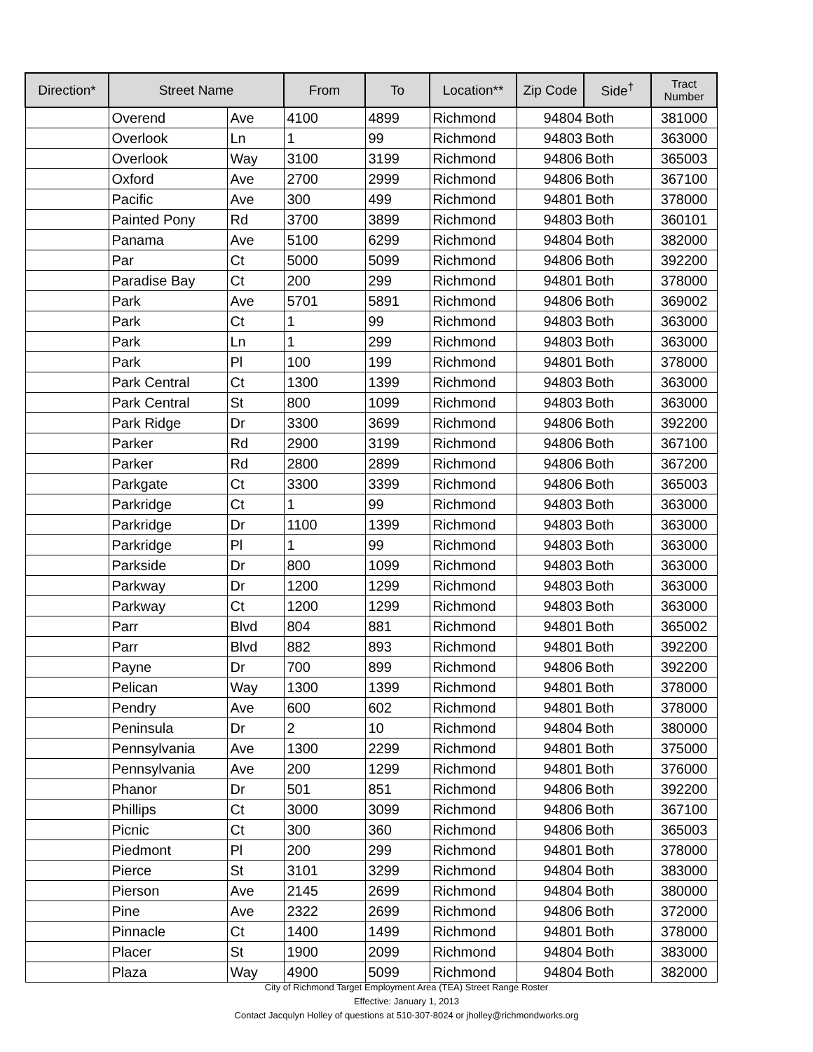| Direction* | Street Name | | From | To | Location** | Zip Code | Side<sup>†</sup> | Tract Number |
| --- | --- | --- | --- | --- | --- | --- | --- | --- |
| | Overend | Ave | 4100 | 4899 | Richmond | 94804 | Both | 381000 |
| | Overlook | Ln | 1 | 99 | Richmond | 94803 | Both | 363000 |
| | Overlook | Way | 3100 | 3199 | Richmond | 94806 | Both | 365003 |
| | Oxford | Ave | 2700 | 2999 | Richmond | 94806 | Both | 367100 |
| | Pacific | Ave | 300 | 499 | Richmond | 94801 | Both | 378000 |
| | Painted Pony | Rd | 3700 | 3899 | Richmond | 94803 | Both | 360101 |
| | Panama | Ave | 5100 | 6299 | Richmond | 94804 | Both | 382000 |
| | Par | Ct | 5000 | 5099 | Richmond | 94806 | Both | 392200 |
| | Paradise Bay | Ct | 200 | 299 | Richmond | 94801 | Both | 378000 |
| | Park | Ave | 5701 | 5891 | Richmond | 94806 | Both | 369002 |
| | Park | Ct | 1 | 99 | Richmond | 94803 | Both | 363000 |
| | Park | Ln | 1 | 299 | Richmond | 94803 | Both | 363000 |
| | Park | Pl | 100 | 199 | Richmond | 94801 | Both | 378000 |
| | Park Central | Ct | 1300 | 1399 | Richmond | 94803 | Both | 363000 |
| | Park Central | St | 800 | 1099 | Richmond | 94803 | Both | 363000 |
| | Park Ridge | Dr | 3300 | 3699 | Richmond | 94806 | Both | 392200 |
| | Parker | Rd | 2900 | 3199 | Richmond | 94806 | Both | 367100 |
| | Parker | Rd | 2800 | 2899 | Richmond | 94806 | Both | 367200 |
| | Parkgate | Ct | 3300 | 3399 | Richmond | 94806 | Both | 365003 |
| | Parkridge | Ct | 1 | 99 | Richmond | 94803 | Both | 363000 |
| | Parkridge | Dr | 1100 | 1399 | Richmond | 94803 | Both | 363000 |
| | Parkridge | Pl | 1 | 99 | Richmond | 94803 | Both | 363000 |
| | Parkside | Dr | 800 | 1099 | Richmond | 94803 | Both | 363000 |
| | Parkway | Dr | 1200 | 1299 | Richmond | 94803 | Both | 363000 |
| | Parkway | Ct | 1200 | 1299 | Richmond | 94803 | Both | 363000 |
| | Parr | Blvd | 804 | 881 | Richmond | 94801 | Both | 365002 |
| | Parr | Blvd | 882 | 893 | Richmond | 94801 | Both | 392200 |
| | Payne | Dr | 700 | 899 | Richmond | 94806 | Both | 392200 |
| | Pelican | Way | 1300 | 1399 | Richmond | 94801 | Both | 378000 |
| | Pendry | Ave | 600 | 602 | Richmond | 94801 | Both | 378000 |
| | Peninsula | Dr | 2 | 10 | Richmond | 94804 | Both | 380000 |
| | Pennsylvania | Ave | 1300 | 2299 | Richmond | 94801 | Both | 375000 |
| | Pennsylvania | Ave | 200 | 1299 | Richmond | 94801 | Both | 376000 |
| | Phanor | Dr | 501 | 851 | Richmond | 94806 | Both | 392200 |
| | Phillips | Ct | 3000 | 3099 | Richmond | 94806 | Both | 367100 |
| | Picnic | Ct | 300 | 360 | Richmond | 94806 | Both | 365003 |
| | Piedmont | Pl | 200 | 299 | Richmond | 94801 | Both | 378000 |
| | Pierce | St | 3101 | 3299 | Richmond | 94804 | Both | 383000 |
| | Pierson | Ave | 2145 | 2699 | Richmond | 94804 | Both | 380000 |
| | Pine | Ave | 2322 | 2699 | Richmond | 94806 | Both | 372000 |
| | Pinnacle | Ct | 1400 | 1499 | Richmond | 94801 | Both | 378000 |
| | Placer | St | 1900 | 2099 | Richmond | 94804 | Both | 383000 |
| | Plaza | Way | 4900 | 5099 | Richmond | 94804 | Both | 382000 |
City of Richmond Target Employment Area (TEA) Street Range Roster
Effective: January 1, 2013
Contact Jacqulyn Holley of questions at 510-307-8024 or jholley@richmondworks.org